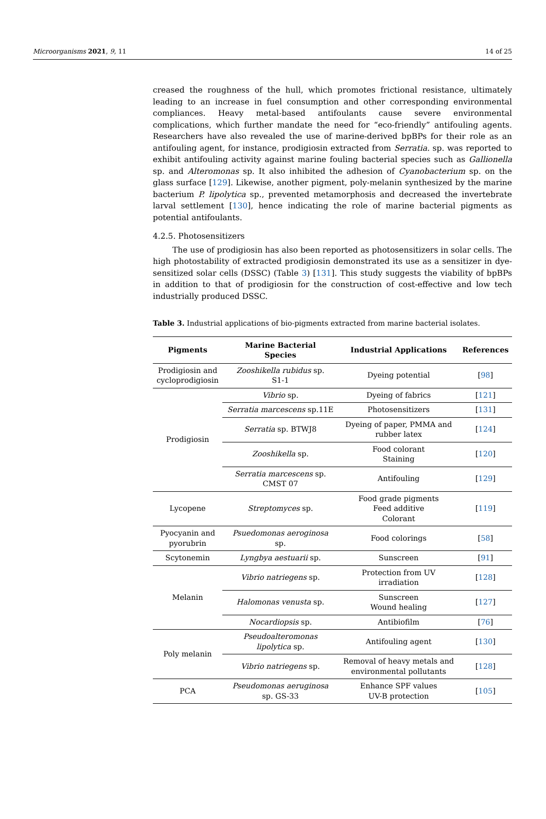Microorganisms 2021, 9, 11 14 of 25
creased the roughness of the hull, which promotes frictional resistance, ultimately leading to an increase in fuel consumption and other corresponding environmental compliances. Heavy metal-based antifoulants cause severe environmental complications, which further mandate the need for “eco-friendly” antifouling agents. Researchers have also revealed the use of marine-derived bpBPs for their role as an antifouling agent, for instance, prodigiosin extracted from Serratia. sp. was reported to exhibit antifouling activity against marine fouling bacterial species such as Gallionella sp. and Alteromonas sp. It also inhibited the adhesion of Cyanobacterium sp. on the glass surface [129]. Likewise, another pigment, poly-melanin synthesized by the marine bacterium P. lipolytica sp., prevented metamorphosis and decreased the invertebrate larval settlement [130], hence indicating the role of marine bacterial pigments as potential antifoulants.
4.2.5. Photosensitizers
The use of prodigiosin has also been reported as photosensitizers in solar cells. The high photostability of extracted prodigiosin demonstrated its use as a sensitizer in dye-sensitized solar cells (DSSC) (Table 3) [131]. This study suggests the viability of bpBPs in addition to that of prodigiosin for the construction of cost-effective and low tech industrially produced DSSC.
Table 3. Industrial applications of bio-pigments extracted from marine bacterial isolates.
| Pigments | Marine Bacterial Species | Industrial Applications | References |
| --- | --- | --- | --- |
| Prodigiosin and cycloprodigiosin | Zooshikella rubidus sp. S1-1 | Dyeing potential | [ 98 ] |
| Prodigiosin | Vibrio sp. | Dyeing of fabrics | [ 121 ] |
| | Serratia marcescens sp.11E | Photosensitizers | [ 131 ] |
| | Serratia sp. BTWJ8 | Dyeing of paper, PMMA and rubber latex | [ 124 ] |
| | Zooshikella sp. | Food colorant Staining | [ 120 ] |
| | Serratia marcescens sp. CMST 07 | Antifouling | [ 129 ] |
| Lycopene | Streptomyces sp. | Food grade pigments Feed additive Colorant | [ 119 ] |
| Pyocyanin and pyorubrin | Psuedomonas aeroginosa sp. | Food colorings | [ 58 ] |
| Scytonemin | Lyngbya aestuarii sp. | Sunscreen | [ 91 ] |
| Melanin | Vibrio natriegens sp. | Protection from UV irradiation | [ 128 ] |
| | Halomonas venusta sp. | Sunscreen Wound healing | [ 127 ] |
| | Nocardiopsis sp. | Antibiofilm | [ 76 ] |
| Poly melanin | Pseudoalteromonas lipolytica sp. | Antifouling agent | [ 130 ] |
| | Vibrio natriegens sp. | Removal of heavy metals and environmental pollutants | [ 128 ] |
| PCA | Pseudomonas aeruginosa sp. GS-33 | Enhance SPF values UV-B protection | [ 105 ] |